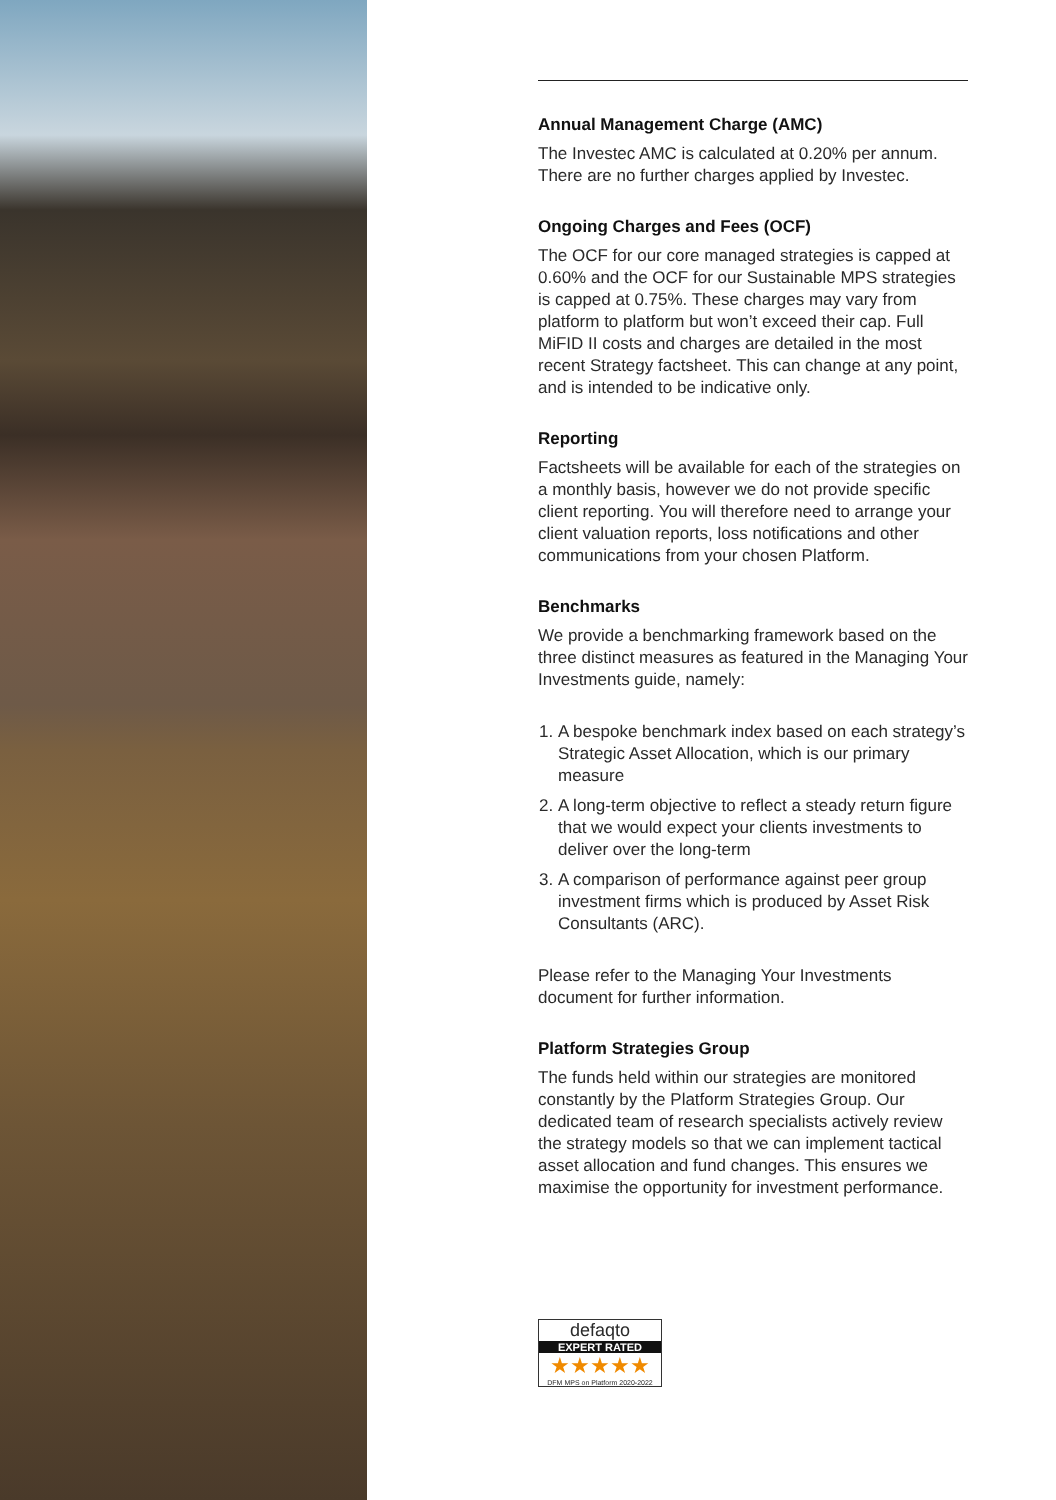Annual Management Charge (AMC)
The Investec AMC is calculated at 0.20% per annum. There are no further charges applied by Investec.
Ongoing Charges and Fees (OCF)
The OCF for our core managed strategies is capped at 0.60% and the OCF for our Sustainable MPS strategies is capped at 0.75%. These charges may vary from platform to platform but won’t exceed their cap. Full MiFID II costs and charges are detailed in the most recent Strategy factsheet. This can change at any point, and is intended to be indicative only.
Reporting
Factsheets will be available for each of the strategies on a monthly basis, however we do not provide specific client reporting. You will therefore need to arrange your client valuation reports, loss notifications and other communications from your chosen Platform.
Benchmarks
We provide a benchmarking framework based on the three distinct measures as featured in the Managing Your Investments guide, namely:
1. A bespoke benchmark index based on each strategy’s Strategic Asset Allocation, which is our primary measure
2. A long-term objective to reflect a steady return figure that we would expect your clients investments to deliver over the long-term
3. A comparison of performance against peer group investment firms which is produced by Asset Risk Consultants (ARC).
Please refer to the Managing Your Investments document for further information.
Platform Strategies Group
The funds held within our strategies are monitored constantly by the Platform Strategies Group. Our dedicated team of research specialists actively review the strategy models so that we can implement tactical asset allocation and fund changes. This ensures we maximise the opportunity for investment performance.
defaqto
EXPERT RATED
★★★★★
DFM MPS on Platform 2020-2022